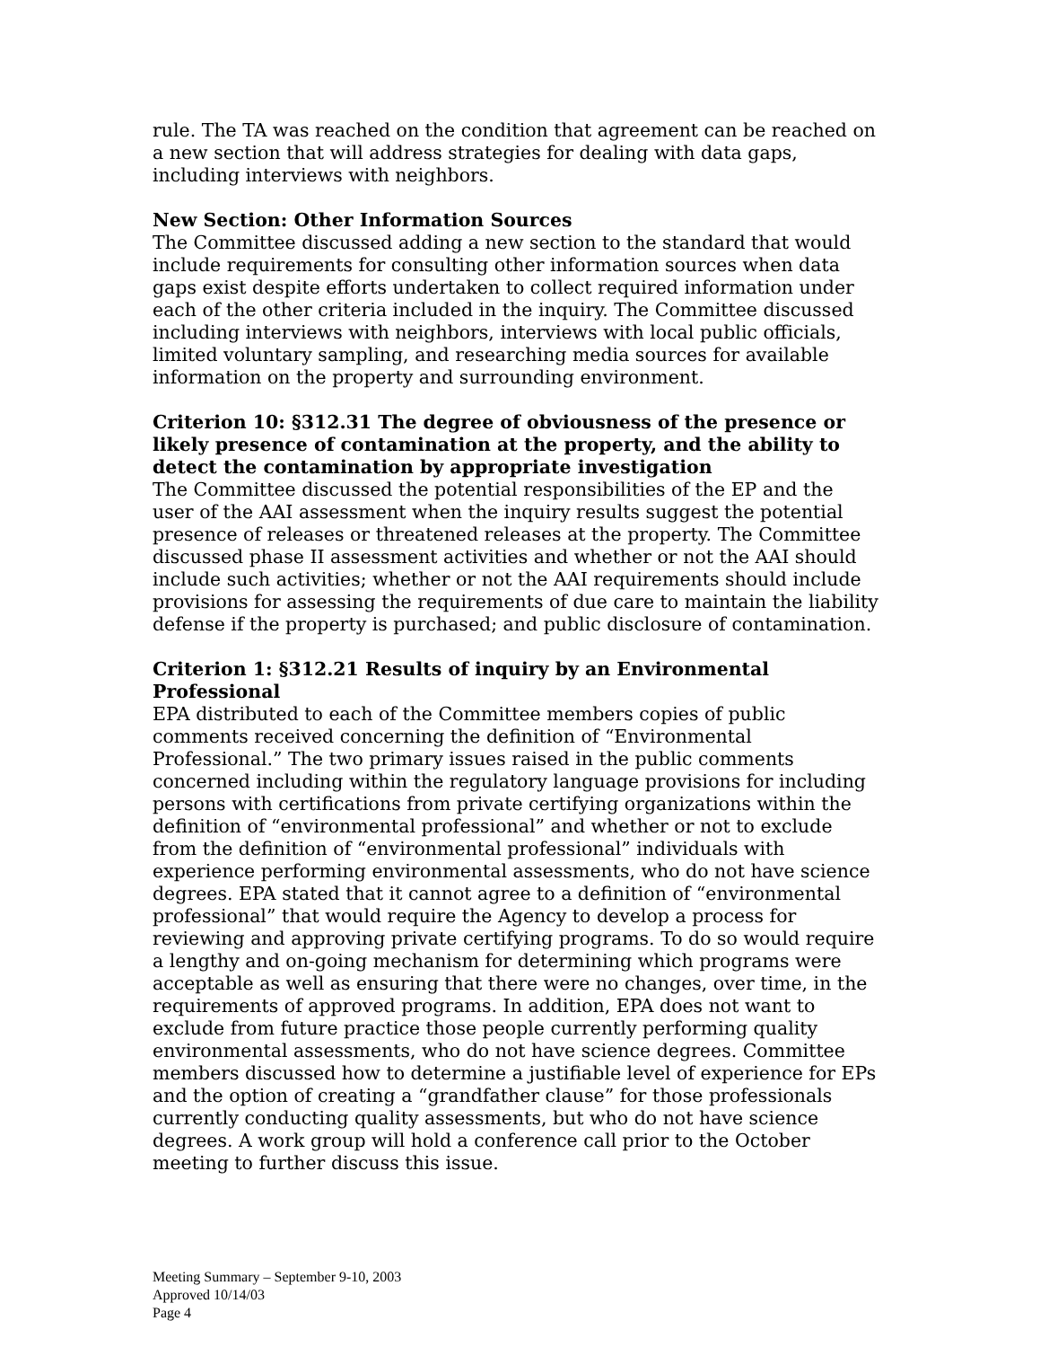rule. The TA was reached on the condition that agreement can be reached on a new section that will address strategies for dealing with data gaps, including interviews with neighbors.
New Section: Other Information Sources
The Committee discussed adding a new section to the standard that would include requirements for consulting other information sources when data gaps exist despite efforts undertaken to collect required information under each of the other criteria included in the inquiry. The Committee discussed including interviews with neighbors, interviews with local public officials, limited voluntary sampling, and researching media sources for available information on the property and surrounding environment.
Criterion 10: §312.31 The degree of obviousness of the presence or likely presence of contamination at the property, and the ability to detect the contamination by appropriate investigation
The Committee discussed the potential responsibilities of the EP and the user of the AAI assessment when the inquiry results suggest the potential presence of releases or threatened releases at the property. The Committee discussed phase II assessment activities and whether or not the AAI should include such activities; whether or not the AAI requirements should include provisions for assessing the requirements of due care to maintain the liability defense if the property is purchased; and public disclosure of contamination.
Criterion 1: §312.21 Results of inquiry by an Environmental Professional
EPA distributed to each of the Committee members copies of public comments received concerning the definition of “Environmental Professional.” The two primary issues raised in the public comments concerned including within the regulatory language provisions for including persons with certifications from private certifying organizations within the definition of “environmental professional” and whether or not to exclude from the definition of “environmental professional” individuals with experience performing environmental assessments, who do not have science degrees. EPA stated that it cannot agree to a definition of “environmental professional” that would require the Agency to develop a process for reviewing and approving private certifying programs. To do so would require a lengthy and on-going mechanism for determining which programs were acceptable as well as ensuring that there were no changes, over time, in the requirements of approved programs. In addition, EPA does not want to exclude from future practice those people currently performing quality environmental assessments, who do not have science degrees. Committee members discussed how to determine a justifiable level of experience for EPs and the option of creating a “grandfather clause” for those professionals currently conducting quality assessments, but who do not have science degrees. A work group will hold a conference call prior to the October meeting to further discuss this issue.
Meeting Summary – September 9-10, 2003
Approved 10/14/03
Page 4